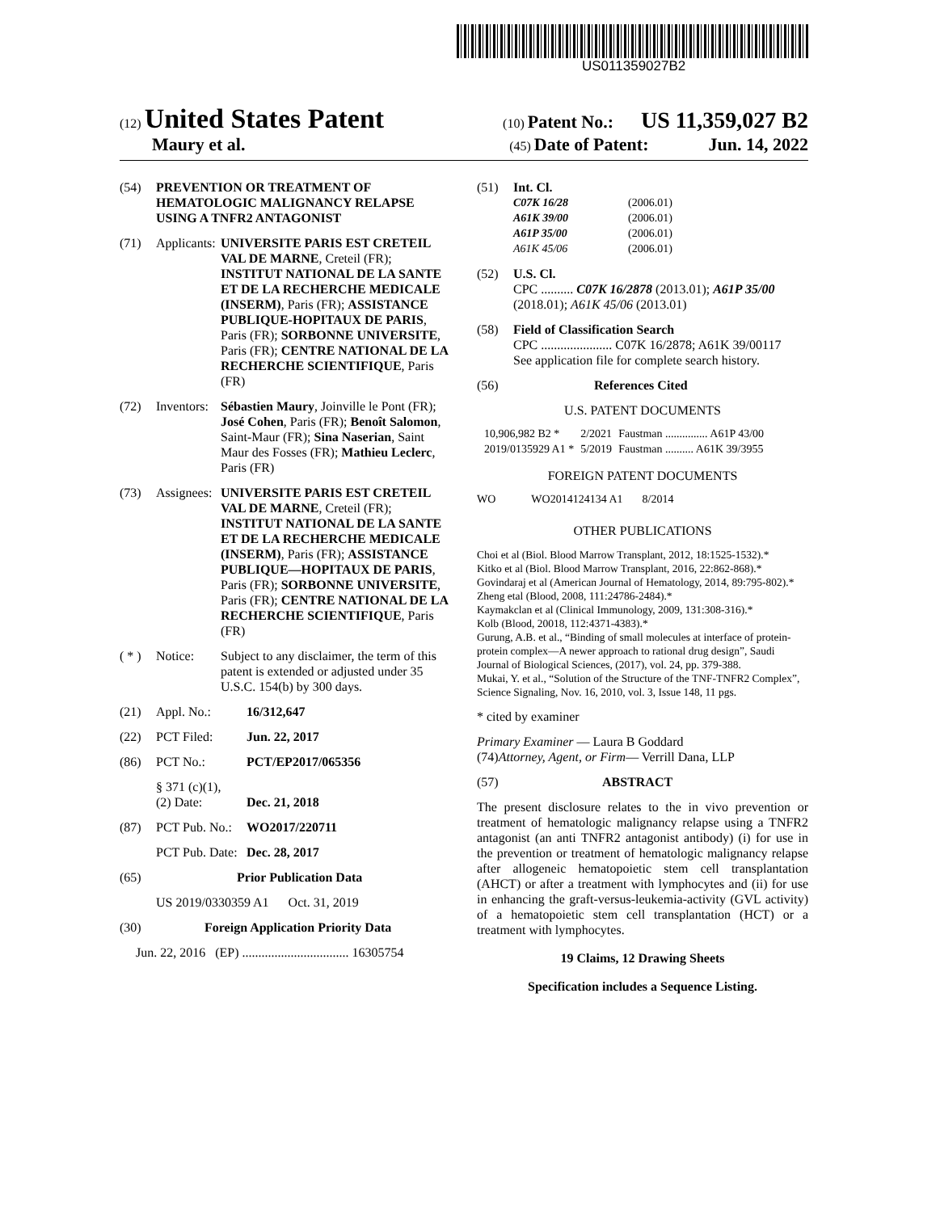US011359027B2
(12) United States Patent (10) Patent No.: US 11,359,027 B2
Maury et al. (45) Date of Patent: Jun. 14, 2022
(54) PREVENTION OR TREATMENT OF HEMATOLOGIC MALIGNANCY RELAPSE USING A TNFR2 ANTAGONIST
(71) Applicants: UNIVERSITE PARIS EST CRETEIL VAL DE MARNE, Creteil (FR); INSTITUT NATIONAL DE LA SANTE ET DE LA RECHERCHE MEDICALE (INSERM), Paris (FR); ASSISTANCE PUBLIQUE-HOPITAUX DE PARIS, Paris (FR); SORBONNE UNIVERSITE, Paris (FR); CENTRE NATIONAL DE LA RECHERCHE SCIENTIFIQUE, Paris (FR)
(72) Inventors: Sébastien Maury, Joinville le Pont (FR); José Cohen, Paris (FR); Benoît Salomon, Saint-Maur (FR); Sina Naserian, Saint Maur des Fosses (FR); Mathieu Leclerc, Paris (FR)
(73) Assignees: UNIVERSITE PARIS EST CRETEIL VAL DE MARNE, Creteil (FR); INSTITUT NATIONAL DE LA SANTE ET DE LA RECHERCHE MEDICALE (INSERM), Paris (FR); ASSISTANCE PUBLIQUE—HOPITAUX DE PARIS, Paris (FR); SORBONNE UNIVERSITE, Paris (FR); CENTRE NATIONAL DE LA RECHERCHE SCIENTIFIQUE, Paris (FR)
( * ) Notice: Subject to any disclaimer, the term of this patent is extended or adjusted under 35 U.S.C. 154(b) by 300 days.
(21) Appl. No.: 16/312,647
(22) PCT Filed: Jun. 22, 2017
(86) PCT No.: PCT/EP2017/065356
§ 371 (c)(1),
(2) Date:
Dec. 21, 2018
(87) PCT Pub. No.: WO2017/220711
PCT Pub. Date: Dec. 28, 2017
(65) Prior Publication Data
US 2019/0330359 A1 Oct. 31, 2019
(30) Foreign Application Priority Data
Jun. 22, 2016 (EP) ................................. 16305754
(51) Int. Cl.
| C07K 16/28 | (2006.01) |
| A61K 39/00 | (2006.01) |
| A61P 35/00 | (2006.01) |
| A61K 45/06 | (2006.01) |
(52) U.S. Cl.
CPC .......... C07K 16/2878 (2013.01); A61P 35/00 (2018.01); A61K 45/06 (2013.01)
(58) Field of Classification Search
CPC ...................... C07K 16/2878; A61K 39/00117
See application file for complete search history.
(56) References Cited
U.S. PATENT DOCUMENTS
| 10,906,982 B2 * | 2/2021 | Faustman ............... A61P 43/00 |
| 2019/0135929 A1 * | 5/2019 | Faustman .......... A61K 39/3955 |
FOREIGN PATENT DOCUMENTS
| WO | WO2014124134 A1 | 8/2014 |
OTHER PUBLICATIONS
Choi et al (Biol. Blood Marrow Transplant, 2012, 18:1525-1532).*
Kitko et al (Biol. Blood Marrow Transplant, 2016, 22:862-868).*
Govindaraj et al (American Journal of Hematology, 2014, 89:795-802).*
Zheng etal (Blood, 2008, 111:24786-2484).*
Kaymakclan et al (Clinical Immunology, 2009, 131:308-316).*
Kolb (Blood, 20018, 112:4371-4383).*
Gurung, A.B. et al., “Binding of small molecules at interface of protein-protein complex—A newer approach to rational drug design”, Saudi Journal of Biological Sciences, (2017), vol. 24, pp. 379-388.
Mukai, Y. et al., “Solution of the Structure of the TNF-TNFR2 Complex”, Science Signaling, Nov. 16, 2010, vol. 3, Issue 148, 11 pgs.
* cited by examiner
Primary Examiner — Laura B Goddard
(74) Attorney, Agent, or Firm — Verrill Dana, LLP
(57) ABSTRACT
The present disclosure relates to the in vivo prevention or treatment of hematologic malignancy relapse using a TNFR2 antagonist (an anti TNFR2 antagonist antibody) (i) for use in the prevention or treatment of hematologic malignancy relapse after allogeneic hematopoietic stem cell transplantation (AHCT) or after a treatment with lymphocytes and (ii) for use in enhancing the graft-versus-leukemia-activity (GVL activity) of a hematopoietic stem cell transplantation (HCT) or a treatment with lymphocytes.
19 Claims, 12 Drawing Sheets
Specification includes a Sequence Listing.